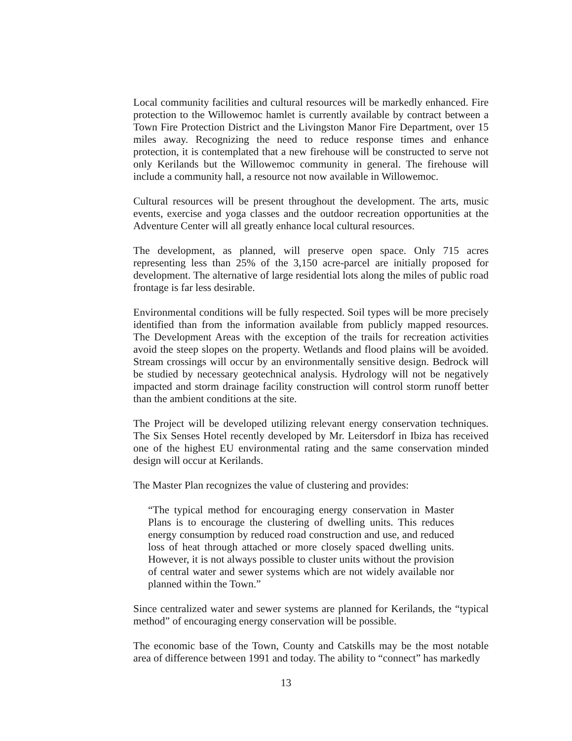Local community facilities and cultural resources will be markedly enhanced. Fire protection to the Willowemoc hamlet is currently available by contract between a Town Fire Protection District and the Livingston Manor Fire Department, over 15 miles away. Recognizing the need to reduce response times and enhance protection, it is contemplated that a new firehouse will be constructed to serve not only Kerilands but the Willowemoc community in general. The firehouse will include a community hall, a resource not now available in Willowemoc.
Cultural resources will be present throughout the development. The arts, music events, exercise and yoga classes and the outdoor recreation opportunities at the Adventure Center will all greatly enhance local cultural resources.
The development, as planned, will preserve open space. Only 715 acres representing less than 25% of the 3,150 acre-parcel are initially proposed for development. The alternative of large residential lots along the miles of public road frontage is far less desirable.
Environmental conditions will be fully respected. Soil types will be more precisely identified than from the information available from publicly mapped resources. The Development Areas with the exception of the trails for recreation activities avoid the steep slopes on the property. Wetlands and flood plains will be avoided. Stream crossings will occur by an environmentally sensitive design. Bedrock will be studied by necessary geotechnical analysis. Hydrology will not be negatively impacted and storm drainage facility construction will control storm runoff better than the ambient conditions at the site.
The Project will be developed utilizing relevant energy conservation techniques. The Six Senses Hotel recently developed by Mr. Leitersdorf in Ibiza has received one of the highest EU environmental rating and the same conservation minded design will occur at Kerilands.
The Master Plan recognizes the value of clustering and provides:
“The typical method for encouraging energy conservation in Master Plans is to encourage the clustering of dwelling units. This reduces energy consumption by reduced road construction and use, and reduced loss of heat through attached or more closely spaced dwelling units. However, it is not always possible to cluster units without the provision of central water and sewer systems which are not widely available nor planned within the Town.”
Since centralized water and sewer systems are planned for Kerilands, the “typical method” of encouraging energy conservation will be possible.
The economic base of the Town, County and Catskills may be the most notable area of difference between 1991 and today. The ability to “connect” has markedly
13